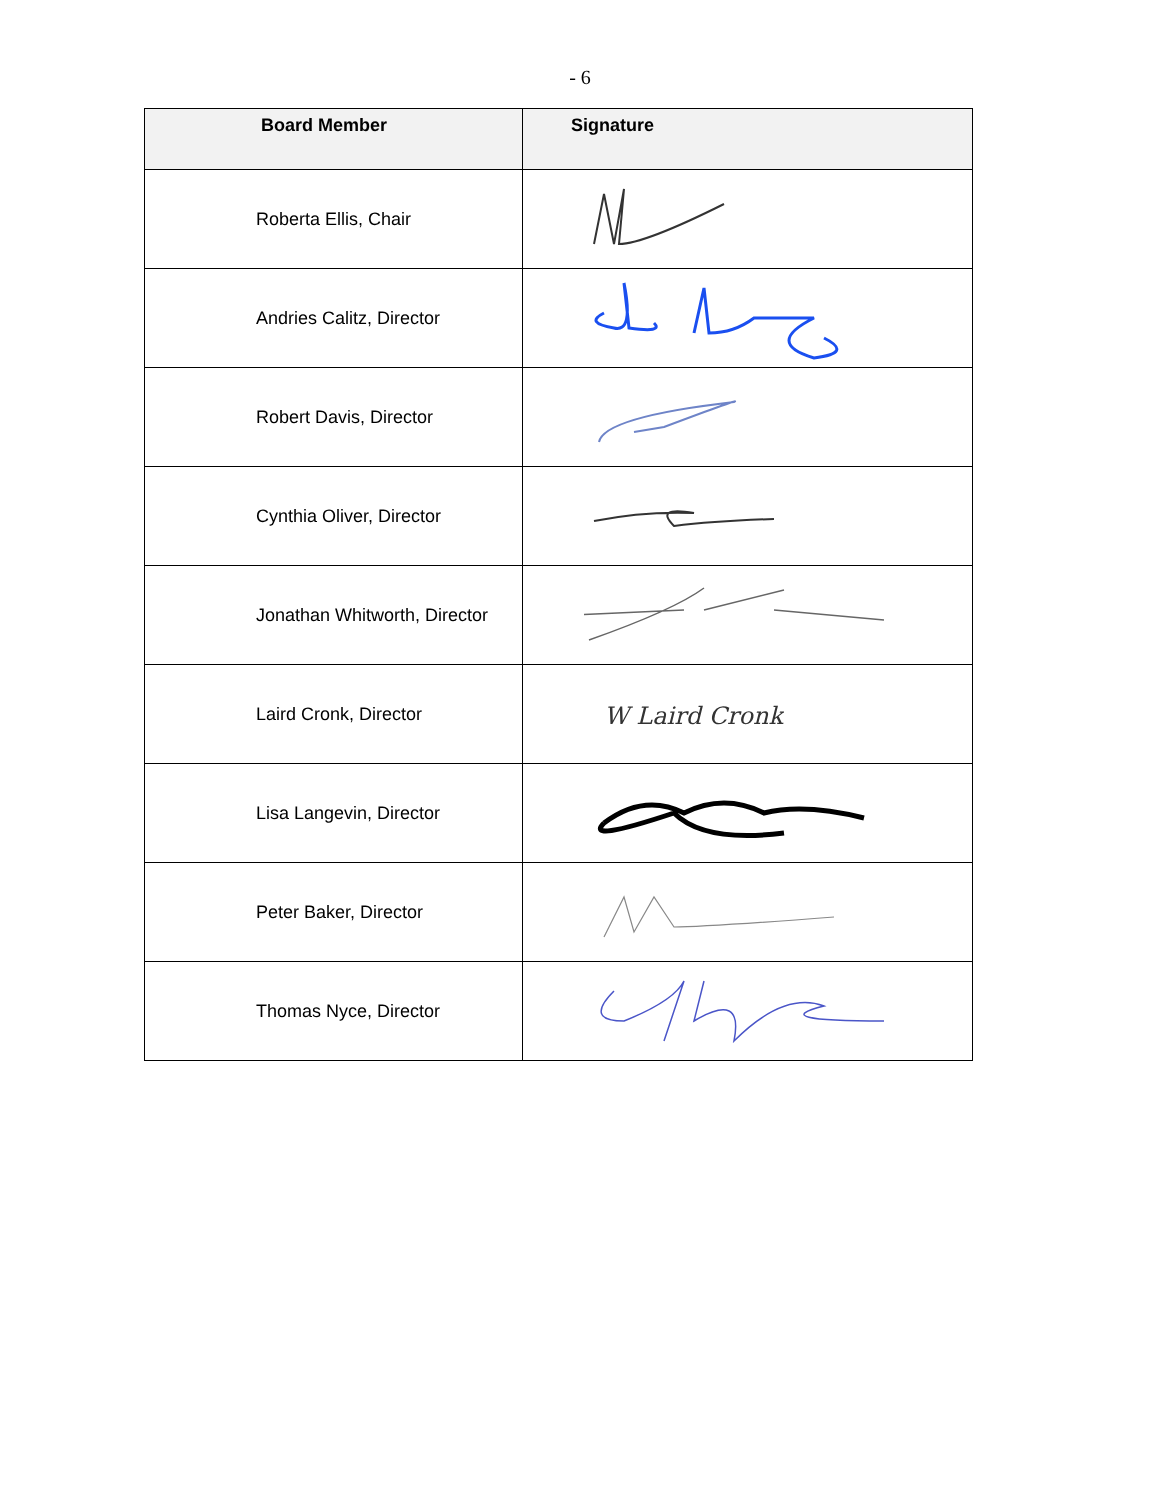- 6
| Board Member | Signature |
| --- | --- |
| Roberta Ellis, Chair | |
| Andries Calitz, Director | |
| Robert Davis, Director | |
| Cynthia Oliver, Director | |
| Jonathan Whitworth, Director | |
| Laird Cronk, Director | W Laird Cronk |
| Lisa Langevin, Director | |
| Peter Baker, Director | |
| Thomas Nyce, Director | |